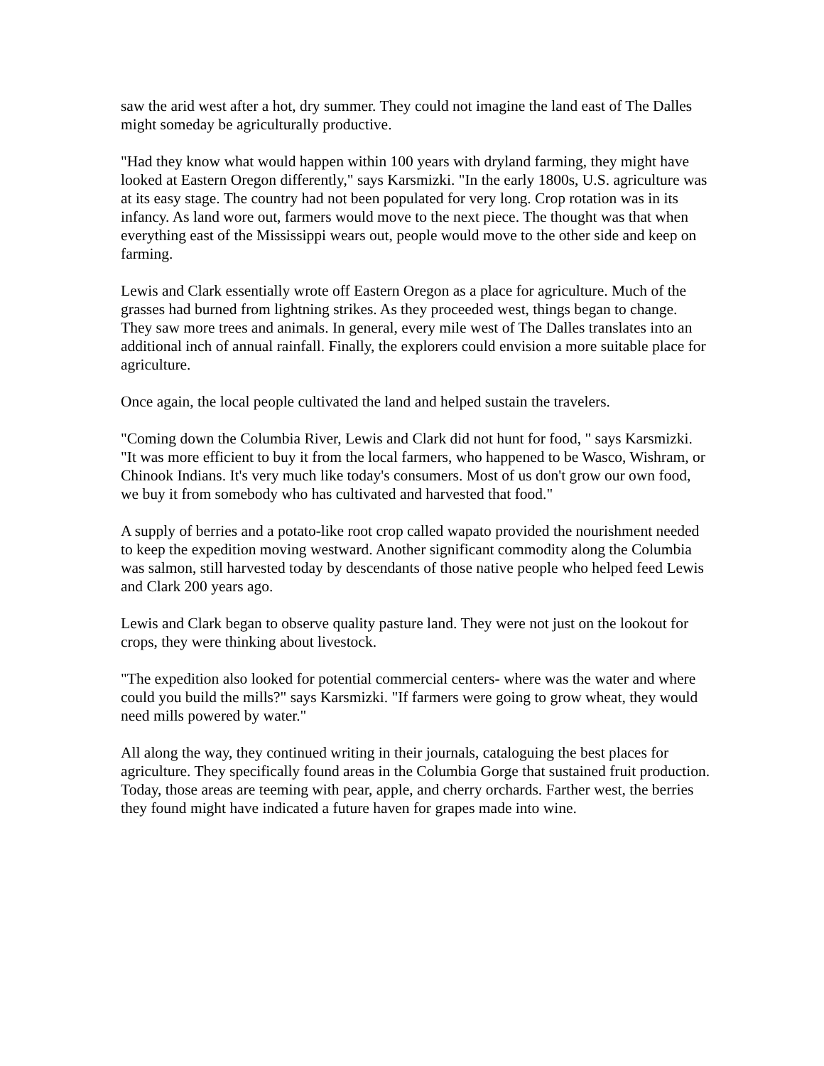saw the arid west after a hot, dry summer. They could not imagine the land east of The Dalles might someday be agriculturally productive.
"Had they know what would happen within 100 years with dryland farming, they might have looked at Eastern Oregon differently," says Karsmizki. "In the early 1800s, U.S. agriculture was at its easy stage. The country had not been populated for very long. Crop rotation was in its infancy. As land wore out, farmers would move to the next piece. The thought was that when everything east of the Mississippi wears out, people would move to the other side and keep on farming.
Lewis and Clark essentially wrote off Eastern Oregon as a place for agriculture. Much of the grasses had burned from lightning strikes. As they proceeded west, things began to change. They saw more trees and animals. In general, every mile west of The Dalles translates into an additional inch of annual rainfall. Finally, the explorers could envision a more suitable place for agriculture.
Once again, the local people cultivated the land and helped sustain the travelers.
"Coming down the Columbia River, Lewis and Clark did not hunt for food, " says Karsmizki. "It was more efficient to buy it from the local farmers, who happened to be Wasco, Wishram, or Chinook Indians. It's very much like today's consumers. Most of us don't grow our own food, we buy it from somebody who has cultivated and harvested that food."
A supply of berries and a potato-like root crop called wapato provided the nourishment needed to keep the expedition moving westward. Another significant commodity along the Columbia was salmon, still harvested today by descendants of those native people who helped feed Lewis and Clark 200 years ago.
Lewis and Clark began to observe quality pasture land. They were not just on the lookout for crops, they were thinking about livestock.
"The expedition also looked for potential commercial centers- where was the water and where could you build the mills?" says Karsmizki. "If farmers were going to grow wheat, they would need mills powered by water."
All along the way, they continued writing in their journals, cataloguing the best places for agriculture. They specifically found areas in the Columbia Gorge that sustained fruit production. Today, those areas are teeming with pear, apple, and cherry orchards. Farther west, the berries they found might have indicated a future haven for grapes made into wine.